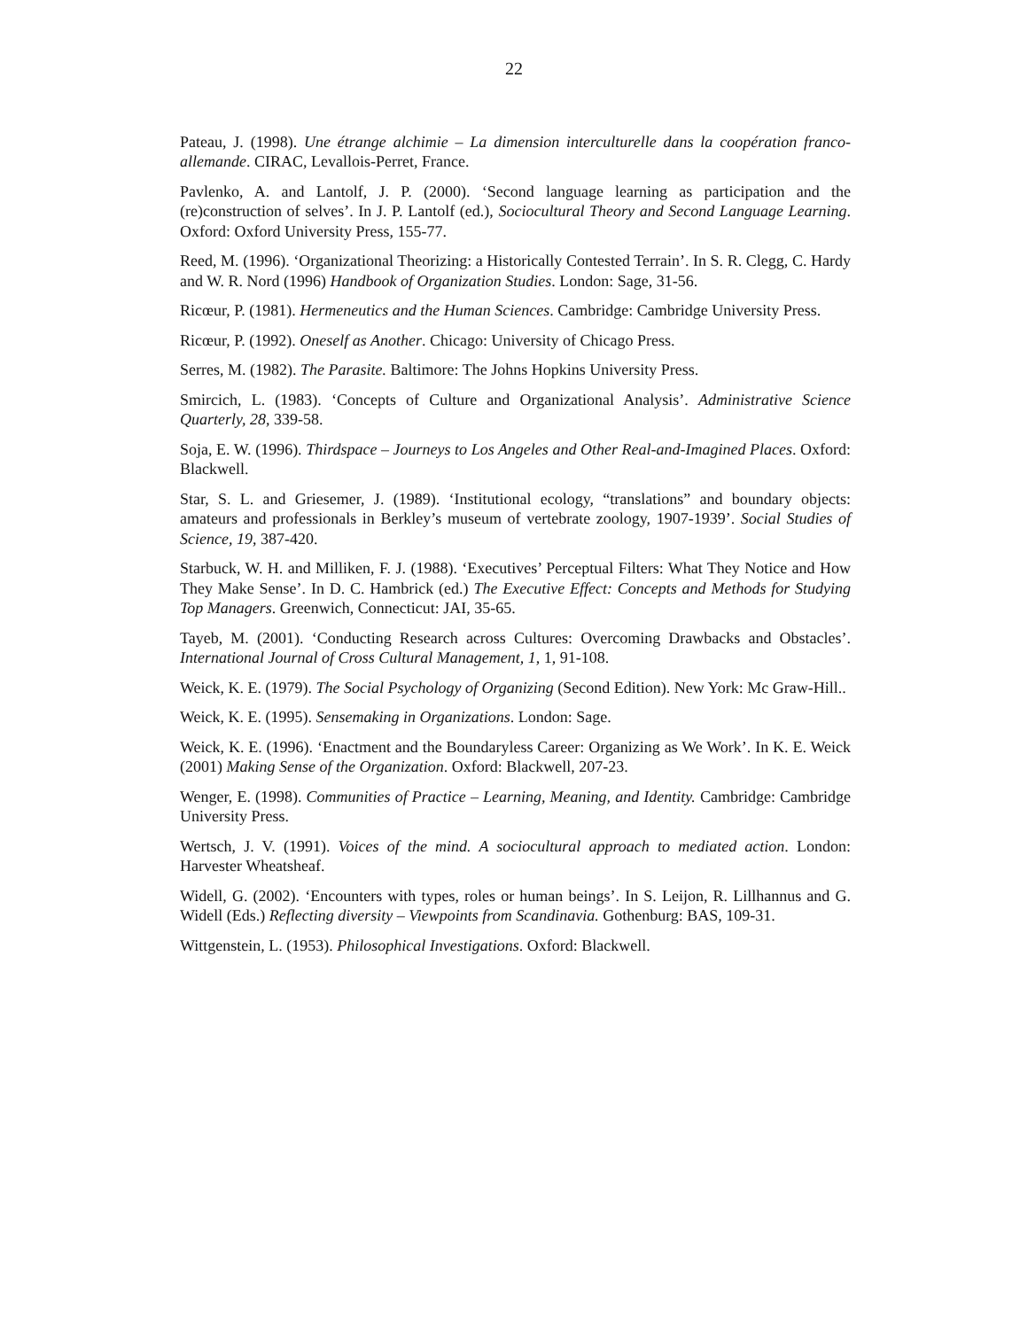22
Pateau, J. (1998). Une étrange alchimie – La dimension interculturelle dans la coopération franco-allemande. CIRAC, Levallois-Perret, France.
Pavlenko, A. and Lantolf, J. P. (2000). ‘Second language learning as participation and the (re)construction of selves’. In J. P. Lantolf (ed.), Sociocultural Theory and Second Language Learning. Oxford: Oxford University Press, 155-77.
Reed, M. (1996). ‘Organizational Theorizing: a Historically Contested Terrain’. In S. R. Clegg, C. Hardy and W. R. Nord (1996) Handbook of Organization Studies. London: Sage, 31-56.
Ricœur, P. (1981). Hermeneutics and the Human Sciences. Cambridge: Cambridge University Press.
Ricœur, P. (1992). Oneself as Another. Chicago: University of Chicago Press.
Serres, M. (1982). The Parasite. Baltimore: The Johns Hopkins University Press.
Smircich, L. (1983). ‘Concepts of Culture and Organizational Analysis’. Administrative Science Quarterly, 28, 339-58.
Soja, E. W. (1996). Thirdspace – Journeys to Los Angeles and Other Real-and-Imagined Places. Oxford: Blackwell.
Star, S. L. and Griesemer, J. (1989). ‘Institutional ecology, “translations” and boundary objects: amateurs and professionals in Berkley’s museum of vertebrate zoology, 1907-1939’. Social Studies of Science, 19, 387-420.
Starbuck, W. H. and Milliken, F. J. (1988). ‘Executives’ Perceptual Filters: What They Notice and How They Make Sense’. In D. C. Hambrick (ed.) The Executive Effect: Concepts and Methods for Studying Top Managers. Greenwich, Connecticut: JAI, 35-65.
Tayeb, M. (2001). ‘Conducting Research across Cultures: Overcoming Drawbacks and Obstacles’. International Journal of Cross Cultural Management, 1, 1, 91-108.
Weick, K. E. (1979). The Social Psychology of Organizing (Second Edition). New York: Mc Graw-Hill..
Weick, K. E. (1995). Sensemaking in Organizations. London: Sage.
Weick, K. E. (1996). ‘Enactment and the Boundaryless Career: Organizing as We Work’. In K. E. Weick (2001) Making Sense of the Organization. Oxford: Blackwell, 207-23.
Wenger, E. (1998). Communities of Practice – Learning, Meaning, and Identity. Cambridge: Cambridge University Press.
Wertsch, J. V. (1991). Voices of the mind. A sociocultural approach to mediated action. London: Harvester Wheatsheaf.
Widell, G. (2002). ‘Encounters with types, roles or human beings’. In S. Leijon, R. Lillhannus and G. Widell (Eds.) Reflecting diversity – Viewpoints from Scandinavia. Gothenburg: BAS, 109-31.
Wittgenstein, L. (1953). Philosophical Investigations. Oxford: Blackwell.